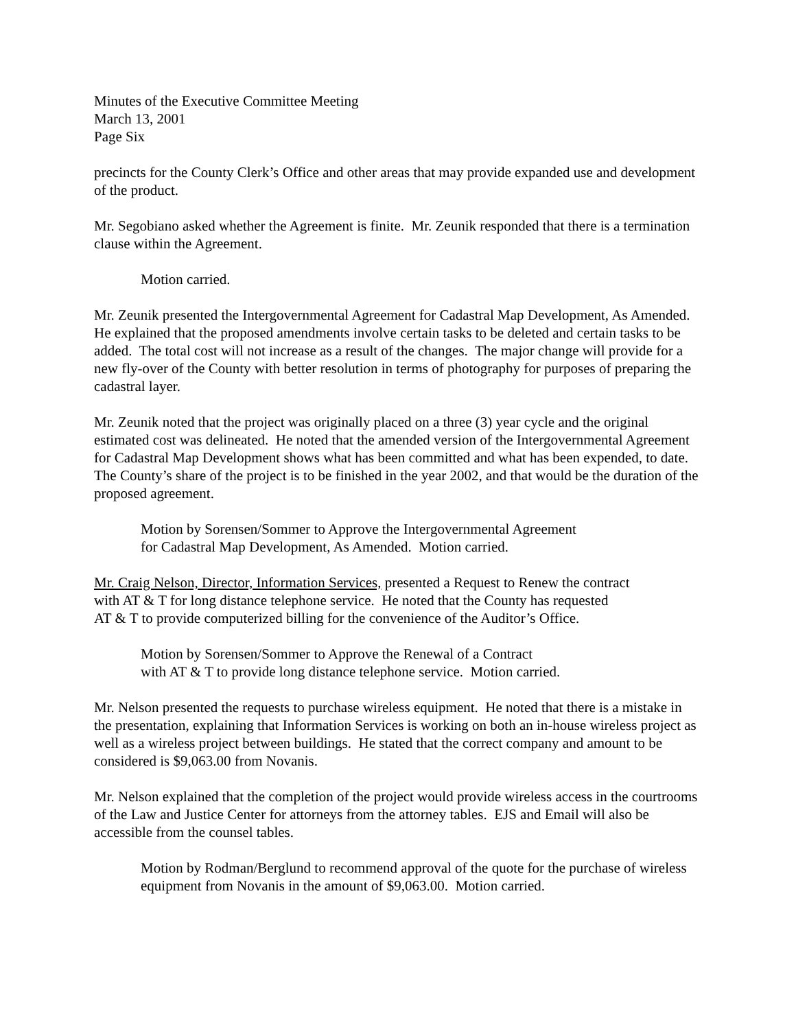Minutes of the Executive Committee Meeting
March 13, 2001
Page Six
precincts for the County Clerk’s Office and other areas that may provide expanded use and development of the product.
Mr. Segobiano asked whether the Agreement is finite. Mr. Zeunik responded that there is a termination clause within the Agreement.
Motion carried.
Mr. Zeunik presented the Intergovernmental Agreement for Cadastral Map Development, As Amended. He explained that the proposed amendments involve certain tasks to be deleted and certain tasks to be added. The total cost will not increase as a result of the changes. The major change will provide for a new fly-over of the County with better resolution in terms of photography for purposes of preparing the cadastral layer.
Mr. Zeunik noted that the project was originally placed on a three (3) year cycle and the original estimated cost was delineated. He noted that the amended version of the Intergovernmental Agreement for Cadastral Map Development shows what has been committed and what has been expended, to date. The County’s share of the project is to be finished in the year 2002, and that would be the duration of the proposed agreement.
Motion by Sorensen/Sommer to Approve the Intergovernmental Agreement
for Cadastral Map Development, As Amended. Motion carried.
Mr. Craig Nelson, Director, Information Services, presented a Request to Renew the contract
with AT & T for long distance telephone service. He noted that the County has requested
AT & T to provide computerized billing for the convenience of the Auditor’s Office.
Motion by Sorensen/Sommer to Approve the Renewal of a Contract
with AT & T to provide long distance telephone service. Motion carried.
Mr. Nelson presented the requests to purchase wireless equipment. He noted that there is a mistake in the presentation, explaining that Information Services is working on both an in-house wireless project as well as a wireless project between buildings. He stated that the correct company and amount to be considered is $9,063.00 from Novanis.
Mr. Nelson explained that the completion of the project would provide wireless access in the courtrooms of the Law and Justice Center for attorneys from the attorney tables. EJS and Email will also be accessible from the counsel tables.
Motion by Rodman/Berglund to recommend approval of the quote for the purchase of wireless equipment from Novanis in the amount of $9,063.00. Motion carried.